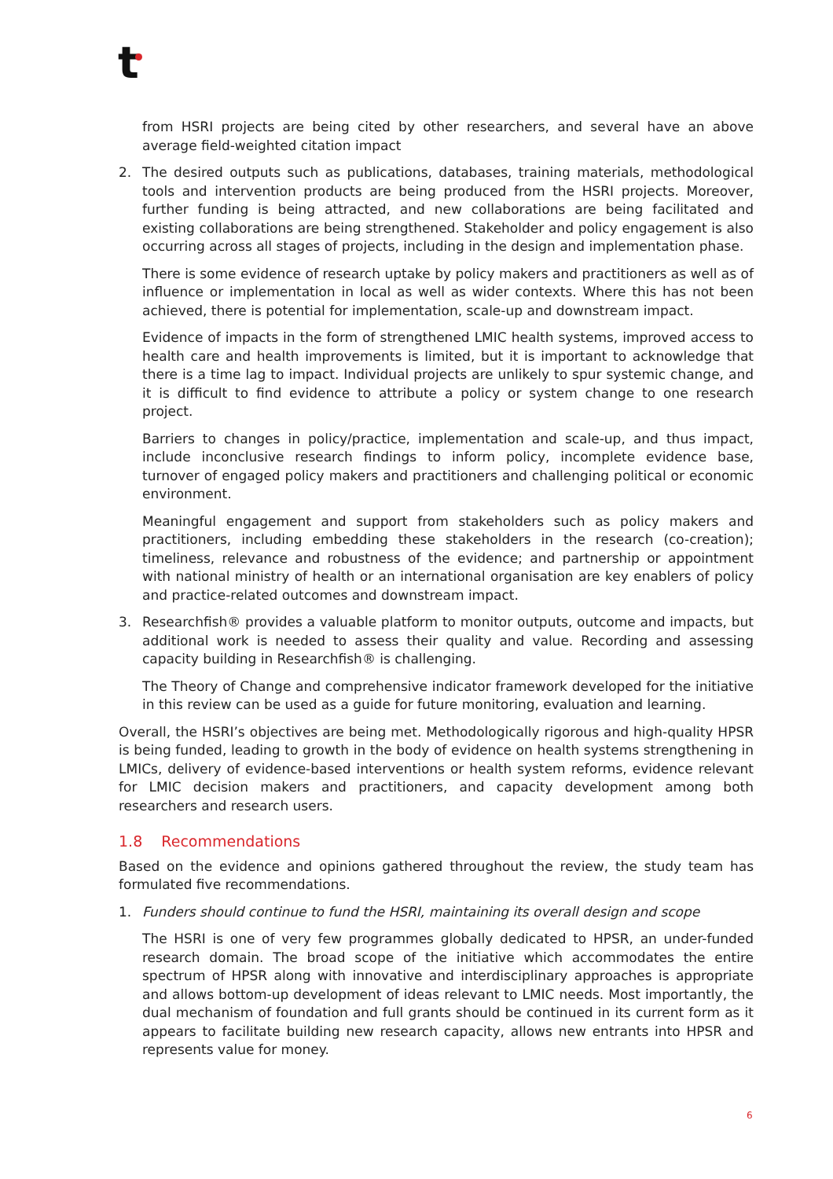t
from HSRI projects are being cited by other researchers, and several have an above average field-weighted citation impact
2. The desired outputs such as publications, databases, training materials, methodological tools and intervention products are being produced from the HSRI projects. Moreover, further funding is being attracted, and new collaborations are being facilitated and existing collaborations are being strengthened. Stakeholder and policy engagement is also occurring across all stages of projects, including in the design and implementation phase.
There is some evidence of research uptake by policy makers and practitioners as well as of influence or implementation in local as well as wider contexts. Where this has not been achieved, there is potential for implementation, scale-up and downstream impact.
Evidence of impacts in the form of strengthened LMIC health systems, improved access to health care and health improvements is limited, but it is important to acknowledge that there is a time lag to impact. Individual projects are unlikely to spur systemic change, and it is difficult to find evidence to attribute a policy or system change to one research project.
Barriers to changes in policy/practice, implementation and scale-up, and thus impact, include inconclusive research findings to inform policy, incomplete evidence base, turnover of engaged policy makers and practitioners and challenging political or economic environment.
Meaningful engagement and support from stakeholders such as policy makers and practitioners, including embedding these stakeholders in the research (co-creation); timeliness, relevance and robustness of the evidence; and partnership or appointment with national ministry of health or an international organisation are key enablers of policy and practice-related outcomes and downstream impact.
3. Researchfish® provides a valuable platform to monitor outputs, outcome and impacts, but additional work is needed to assess their quality and value. Recording and assessing capacity building in Researchfish® is challenging.
The Theory of Change and comprehensive indicator framework developed for the initiative in this review can be used as a guide for future monitoring, evaluation and learning.
Overall, the HSRI’s objectives are being met. Methodologically rigorous and high-quality HPSR is being funded, leading to growth in the body of evidence on health systems strengthening in LMICs, delivery of evidence-based interventions or health system reforms, evidence relevant for LMIC decision makers and practitioners, and capacity development among both researchers and research users.
1.8 Recommendations
Based on the evidence and opinions gathered throughout the review, the study team has formulated five recommendations.
1. Funders should continue to fund the HSRI, maintaining its overall design and scope
The HSRI is one of very few programmes globally dedicated to HPSR, an under-funded research domain. The broad scope of the initiative which accommodates the entire spectrum of HPSR along with innovative and interdisciplinary approaches is appropriate and allows bottom-up development of ideas relevant to LMIC needs. Most importantly, the dual mechanism of foundation and full grants should be continued in its current form as it appears to facilitate building new research capacity, allows new entrants into HPSR and represents value for money.
6